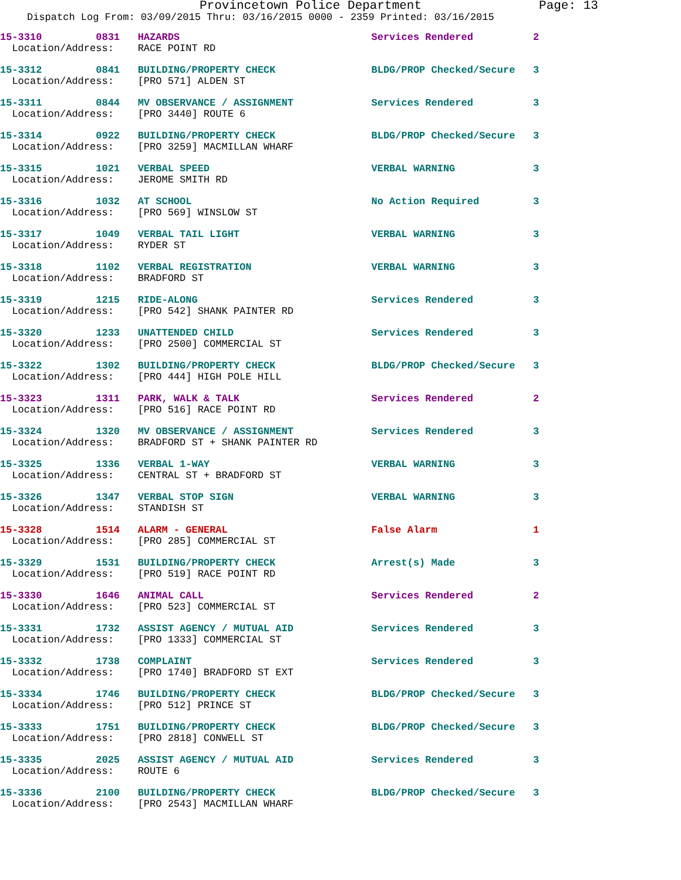Provincetown Police Department Page: 13
Dispatch Log From: 03/09/2015 Thru: 03/16/2015 0000 - 2359 Printed: 03/16/2015
15-3310 0831 HAZARDS Services Rendered 2
Location/Address: RACE POINT RD
15-3312 0841 BUILDING/PROPERTY CHECK BLDG/PROP Checked/Secure 3
Location/Address: [PRO 571] ALDEN ST
15-3311 0844 MV OBSERVANCE / ASSIGNMENT Services Rendered 3
Location/Address: [PRO 3440] ROUTE 6
15-3314 0922 BUILDING/PROPERTY CHECK BLDG/PROP Checked/Secure 3
Location/Address: [PRO 3259] MACMILLAN WHARF
15-3315 1021 VERBAL SPEED VERBAL WARNING 3
Location/Address: JEROME SMITH RD
15-3316 1032 AT SCHOOL No Action Required 3
Location/Address: [PRO 569] WINSLOW ST
15-3317 1049 VERBAL TAIL LIGHT VERBAL WARNING 3
Location/Address: RYDER ST
15-3318 1102 VERBAL REGISTRATION VERBAL WARNING 3
Location/Address: BRADFORD ST
15-3319 1215 RIDE-ALONG Services Rendered 3
Location/Address: [PRO 542] SHANK PAINTER RD
15-3320 1233 UNATTENDED CHILD Services Rendered 3
Location/Address: [PRO 2500] COMMERCIAL ST
15-3322 1302 BUILDING/PROPERTY CHECK BLDG/PROP Checked/Secure 3
Location/Address: [PRO 444] HIGH POLE HILL
15-3323 1311 PARK, WALK & TALK Services Rendered 2
Location/Address: [PRO 516] RACE POINT RD
15-3324 1320 MV OBSERVANCE / ASSIGNMENT Services Rendered 3
Location/Address: BRADFORD ST + SHANK PAINTER RD
15-3325 1336 VERBAL 1-WAY VERBAL WARNING 3
Location/Address: CENTRAL ST + BRADFORD ST
15-3326 1347 VERBAL STOP SIGN VERBAL WARNING 3
Location/Address: STANDISH ST
15-3328 1514 ALARM - GENERAL False Alarm 1
Location/Address: [PRO 285] COMMERCIAL ST
15-3329 1531 BUILDING/PROPERTY CHECK Arrest(s) Made 3
Location/Address: [PRO 519] RACE POINT RD
15-3330 1646 ANIMAL CALL Services Rendered 2
Location/Address: [PRO 523] COMMERCIAL ST
15-3331 1732 ASSIST AGENCY / MUTUAL AID Services Rendered 3
Location/Address: [PRO 1333] COMMERCIAL ST
15-3332 1738 COMPLAINT Services Rendered 3
Location/Address: [PRO 1740] BRADFORD ST EXT
15-3334 1746 BUILDING/PROPERTY CHECK BLDG/PROP Checked/Secure 3
Location/Address: [PRO 512] PRINCE ST
15-3333 1751 BUILDING/PROPERTY CHECK BLDG/PROP Checked/Secure 3
Location/Address: [PRO 2818] CONWELL ST
15-3335 2025 ASSIST AGENCY / MUTUAL AID Services Rendered 3
Location/Address: ROUTE 6
15-3336 2100 BUILDING/PROPERTY CHECK BLDG/PROP Checked/Secure 3
Location/Address: [PRO 2543] MACMILLAN WHARF